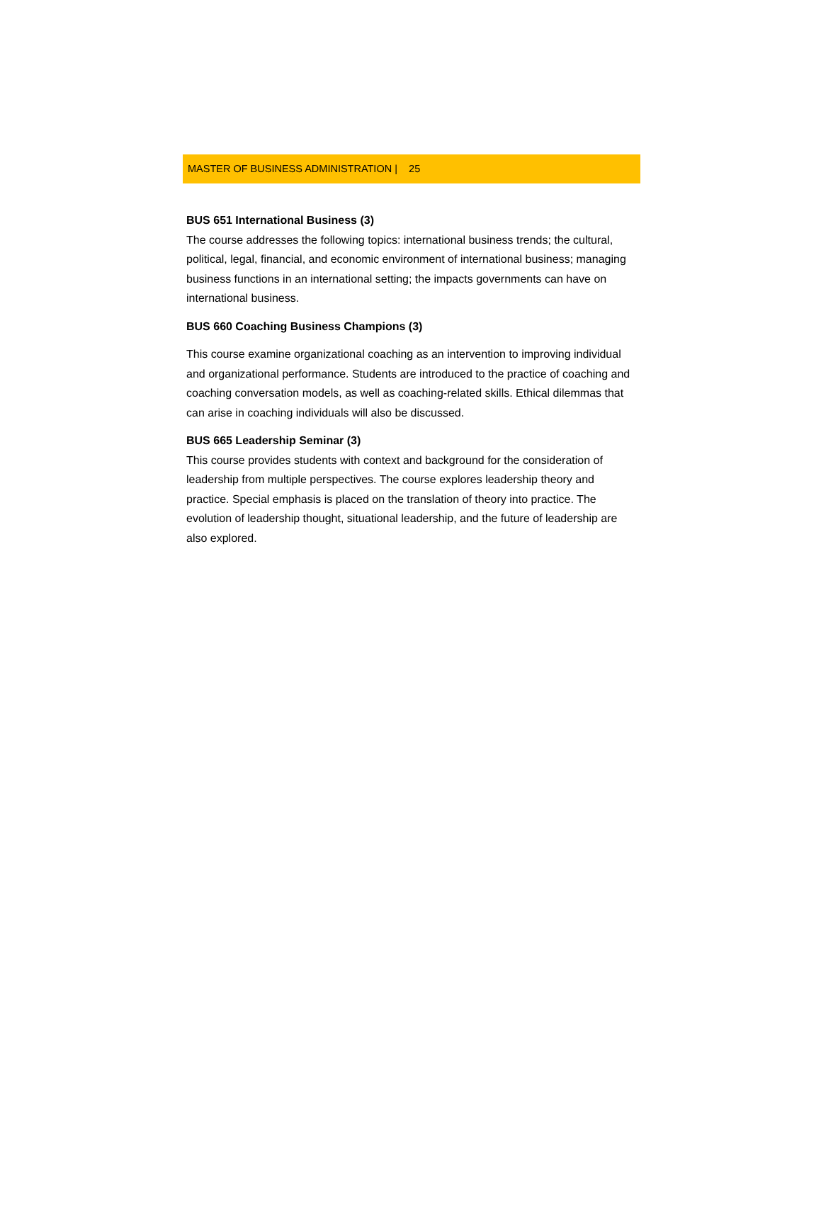MASTER OF BUSINESS ADMINISTRATION | 25
BUS 651 International Business (3)
The course addresses the following topics: international business trends; the cultural, political, legal, financial, and economic environment of international business; managing business functions in an international setting; the impacts governments can have on international business.
BUS 660 Coaching Business Champions (3)
This course examine organizational coaching as an intervention to improving individual and organizational performance. Students are introduced to the practice of coaching and coaching conversation models, as well as coaching-related skills. Ethical dilemmas that can arise in coaching individuals will also be discussed.
BUS 665 Leadership Seminar (3)
This course provides students with context and background for the consideration of leadership from multiple perspectives. The course explores leadership theory and practice. Special emphasis is placed on the translation of theory into practice. The evolution of leadership thought, situational leadership, and the future of leadership are also explored.